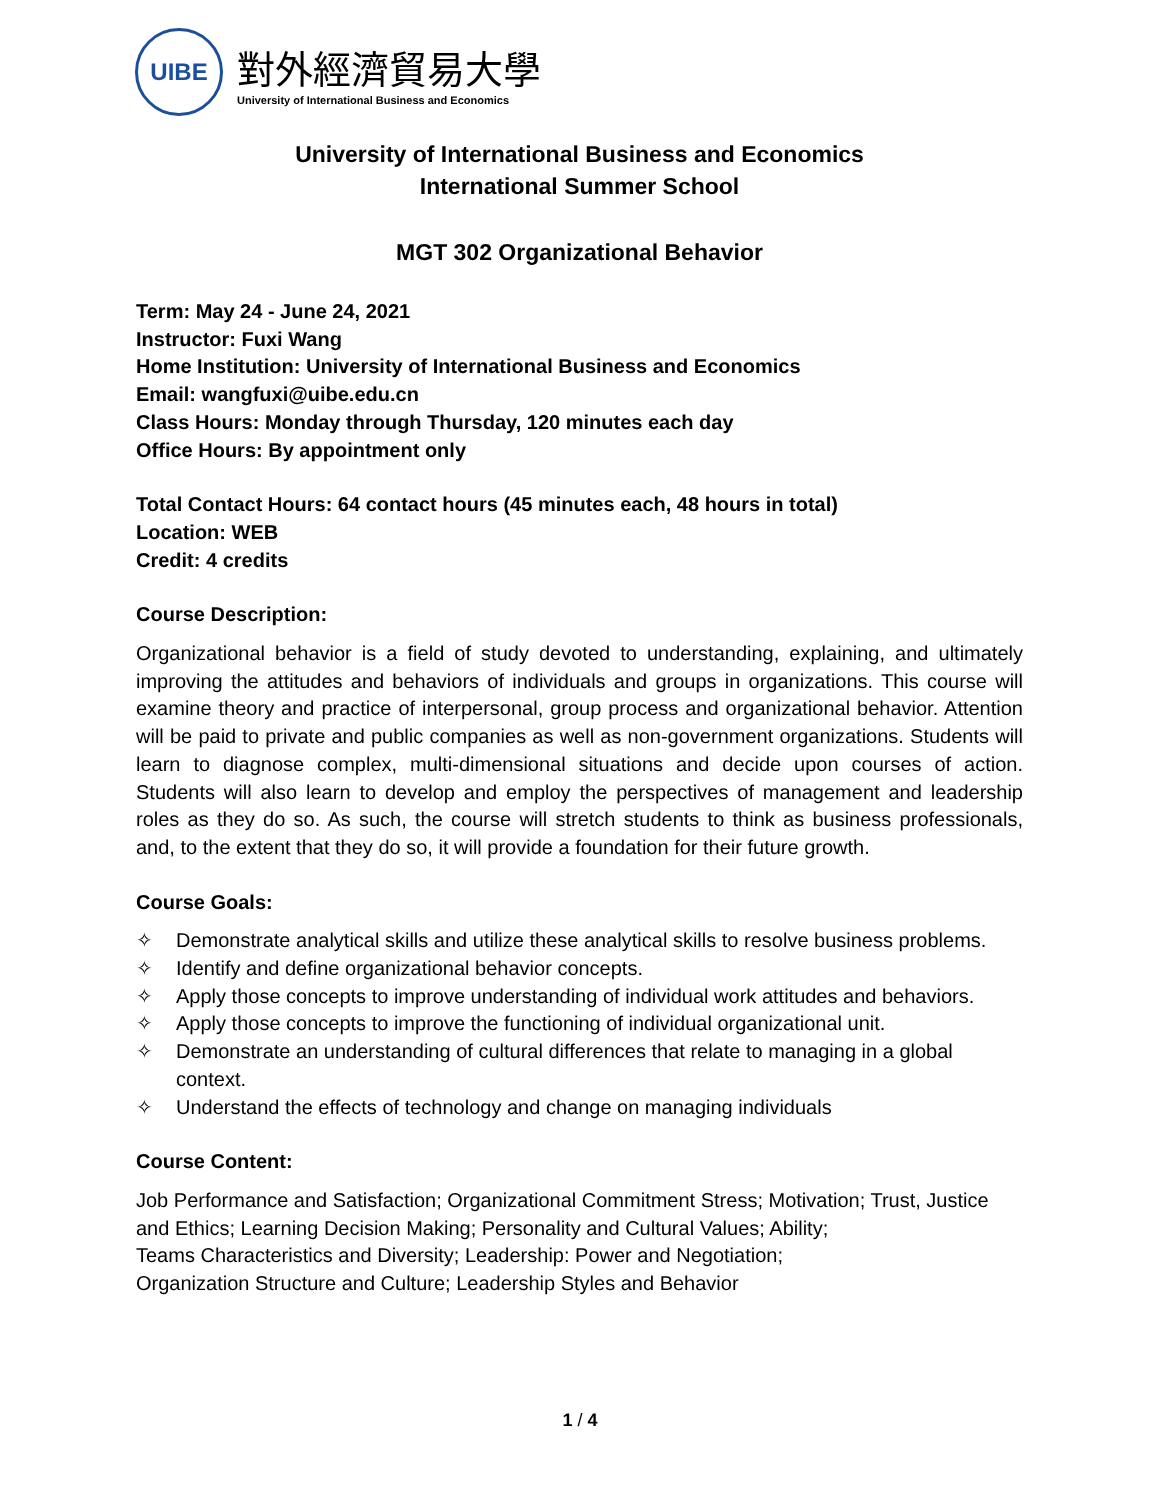UIBE
對外經濟貿易大學
University of International Business and Economics
University of International Business and Economics
International Summer School
MGT 302 Organizational Behavior
Term: May 24 - June 24, 2021
Instructor: Fuxi Wang
Home Institution: University of International Business and Economics
Email: wangfuxi@uibe.edu.cn
Class Hours: Monday through Thursday, 120 minutes each day
Office Hours: By appointment only
Total Contact Hours: 64 contact hours (45 minutes each, 48 hours in total)
Location: WEB
Credit: 4 credits
Course Description:
Organizational behavior is a field of study devoted to understanding, explaining, and ultimately improving the attitudes and behaviors of individuals and groups in organizations. This course will examine theory and practice of interpersonal, group process and organizational behavior. Attention will be paid to private and public companies as well as non-government organizations. Students will learn to diagnose complex, multi-dimensional situations and decide upon courses of action. Students will also learn to develop and employ the perspectives of management and leadership roles as they do so. As such, the course will stretch students to think as business professionals, and, to the extent that they do so, it will provide a foundation for their future growth.
Course Goals:
✧ Demonstrate analytical skills and utilize these analytical skills to resolve business problems.
✧ Identify and define organizational behavior concepts.
✧ Apply those concepts to improve understanding of individual work attitudes and behaviors.
✧ Apply those concepts to improve the functioning of individual organizational unit.
✧ Demonstrate an understanding of cultural differences that relate to managing in a global context.
✧ Understand the effects of technology and change on managing individuals
Course Content:
Job Performance and Satisfaction; Organizational Commitment Stress; Motivation; Trust, Justice and Ethics; Learning Decision Making; Personality and Cultural Values; Ability;
Teams Characteristics and Diversity; Leadership: Power and Negotiation;
Organization Structure and Culture; Leadership Styles and Behavior
1 / 4